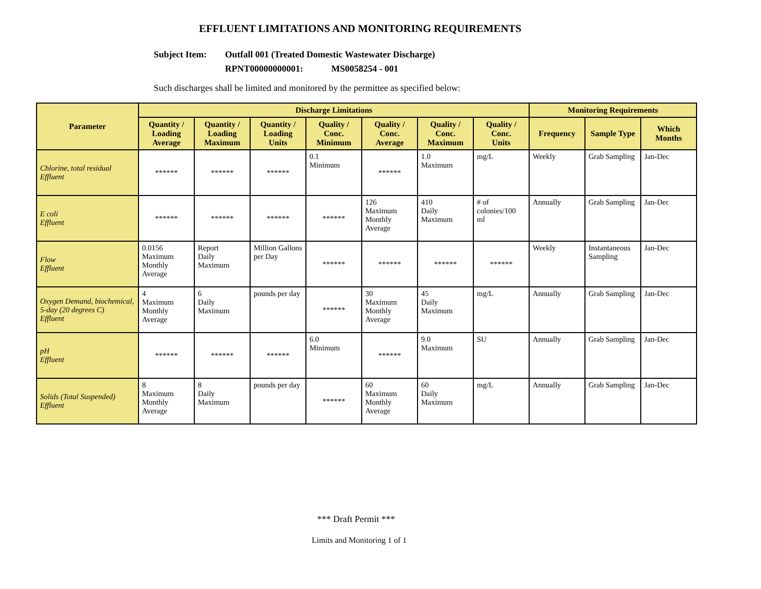EFFLUENT LIMITATIONS AND MONITORING REQUIREMENTS
Subject Item: Outfall 001 (Treated Domestic Wastewater Discharge)
RPNT00000000001: MS0058254 - 001
Such discharges shall be limited and monitored by the permittee as specified below:
| Parameter | Discharge Limitations | | | | | | | Monitoring Requirements | | |
| --- | --- | --- | --- | --- | --- | --- | --- | --- | --- | --- |
| | Quantity / Loading Average | Quantity / Loading Maximum | Quantity / Loading Units | Quality / Conc. Minimum | Quality / Conc. Average | Quality / Conc. Maximum | Quality / Conc. Units | Frequency | Sample Type | Which Months |
| Chlorine, total residual Effluent | ****** | ****** | ****** | 0.1 Minimum | ****** | 1.0 Maximum | mg/L | Weekly | Grab Sampling | Jan-Dec |
| E coli Effluent | ****** | ****** | ****** | ****** | 126 Maximum Monthly Average | 410 Daily Maximum | # of colonies/100 ml | Annually | Grab Sampling | Jan-Dec |
| Flow Effluent | 0.0156 Maximum Monthly Average | Report Daily Maximum | Million Gallons per Day | ****** | ****** | ****** | ****** | Weekly | Instantaneous Sampling | Jan-Dec |
| Oxygen Demand, biochemical, 5-day (20 degrees C) Effluent | 4 Maximum Monthly Average | 6 Daily Maximum | pounds per day | ****** | 30 Maximum Monthly Average | 45 Daily Maximum | mg/L | Annually | Grab Sampling | Jan-Dec |
| pH Effluent | ****** | ****** | ****** | 6.0 Minimum | ****** | 9.0 Maximum | SU | Annually | Grab Sampling | Jan-Dec |
| Solids (Total Suspended) Effluent | 8 Maximum Monthly Average | 8 Daily Maximum | pounds per day | ****** | 60 Maximum Monthly Average | 60 Daily Maximum | mg/L | Annually | Grab Sampling | Jan-Dec |
*** Draft Permit ***
Limits and Monitoring 1 of 1